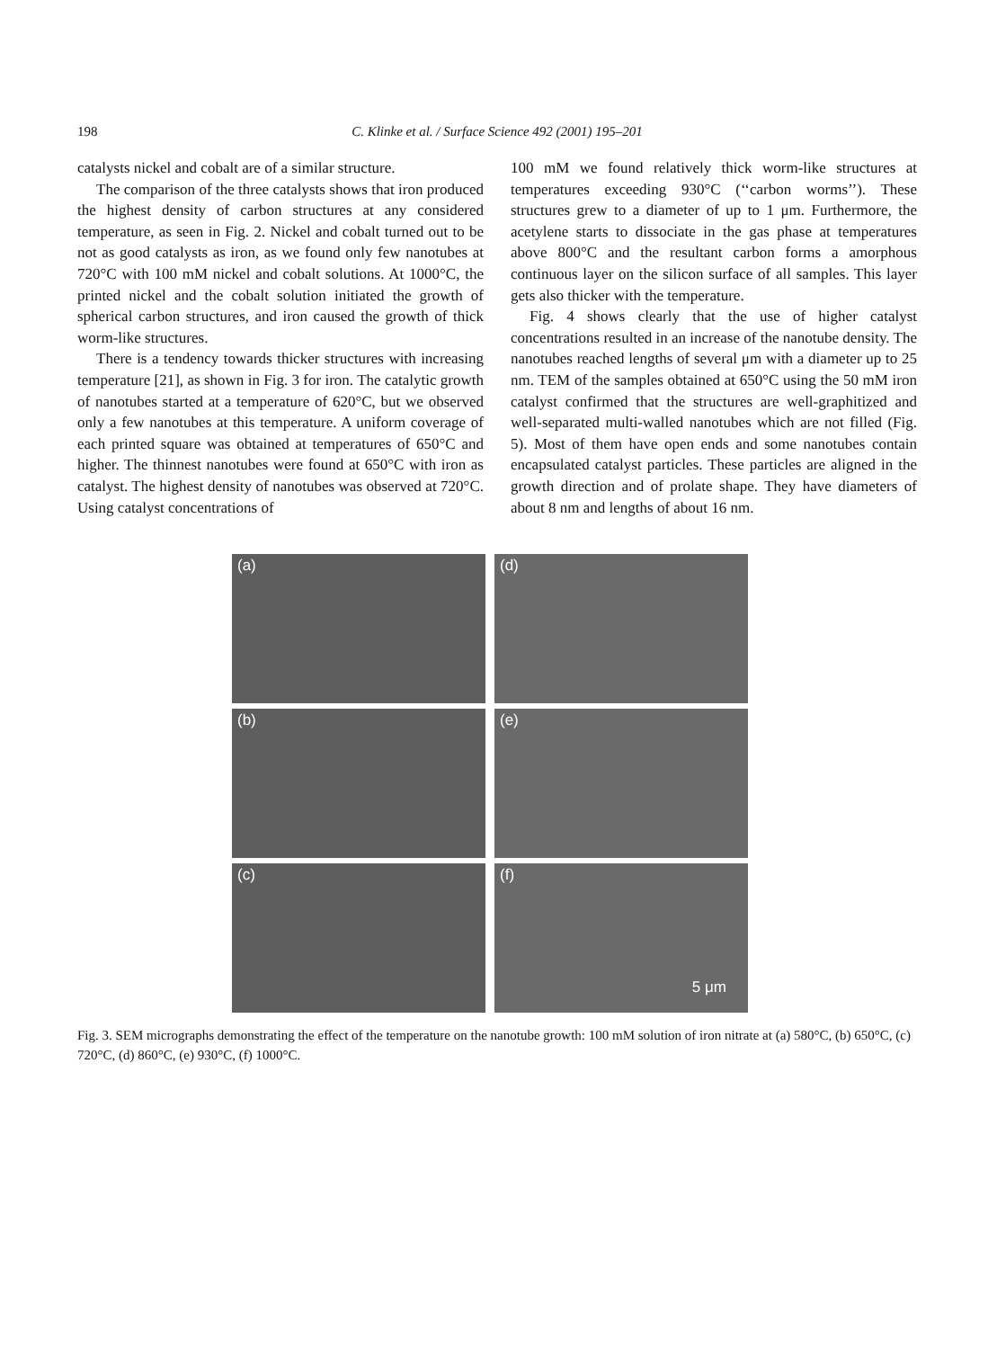198 C. Klinke et al. / Surface Science 492 (2001) 195–201
catalysts nickel and cobalt are of a similar structure.
The comparison of the three catalysts shows that iron produced the highest density of carbon structures at any considered temperature, as seen in Fig. 2. Nickel and cobalt turned out to be not as good catalysts as iron, as we found only few nanotubes at 720°C with 100 mM nickel and cobalt solutions. At 1000°C, the printed nickel and the cobalt solution initiated the growth of spherical carbon structures, and iron caused the growth of thick worm-like structures.
There is a tendency towards thicker structures with increasing temperature [21], as shown in Fig. 3 for iron. The catalytic growth of nanotubes started at a temperature of 620°C, but we observed only a few nanotubes at this temperature. A uniform coverage of each printed square was obtained at temperatures of 650°C and higher. The thinnest nanotubes were found at 650°C with iron as catalyst. The highest density of nanotubes was observed at 720°C. Using catalyst concentrations of
100 mM we found relatively thick worm-like structures at temperatures exceeding 930°C (‘‘carbon worms’’). These structures grew to a diameter of up to 1 μm. Furthermore, the acetylene starts to dissociate in the gas phase at temperatures above 800°C and the resultant carbon forms a amorphous continuous layer on the silicon surface of all samples. This layer gets also thicker with the temperature.
Fig. 4 shows clearly that the use of higher catalyst concentrations resulted in an increase of the nanotube density. The nanotubes reached lengths of several μm with a diameter up to 25 nm. TEM of the samples obtained at 650°C using the 50 mM iron catalyst confirmed that the structures are well-graphitized and well-separated multi-walled nanotubes which are not filled (Fig. 5). Most of them have open ends and some nanotubes contain encapsulated catalyst particles. These particles are aligned in the growth direction and of prolate shape. They have diameters of about 8 nm and lengths of about 16 nm.
(a)
(d)
(b)
(e)
(c)
(f)
5 μm
Fig. 3. SEM micrographs demonstrating the effect of the temperature on the nanotube growth: 100 mM solution of iron nitrate at (a) 580°C, (b) 650°C, (c) 720°C, (d) 860°C, (e) 930°C, (f) 1000°C.